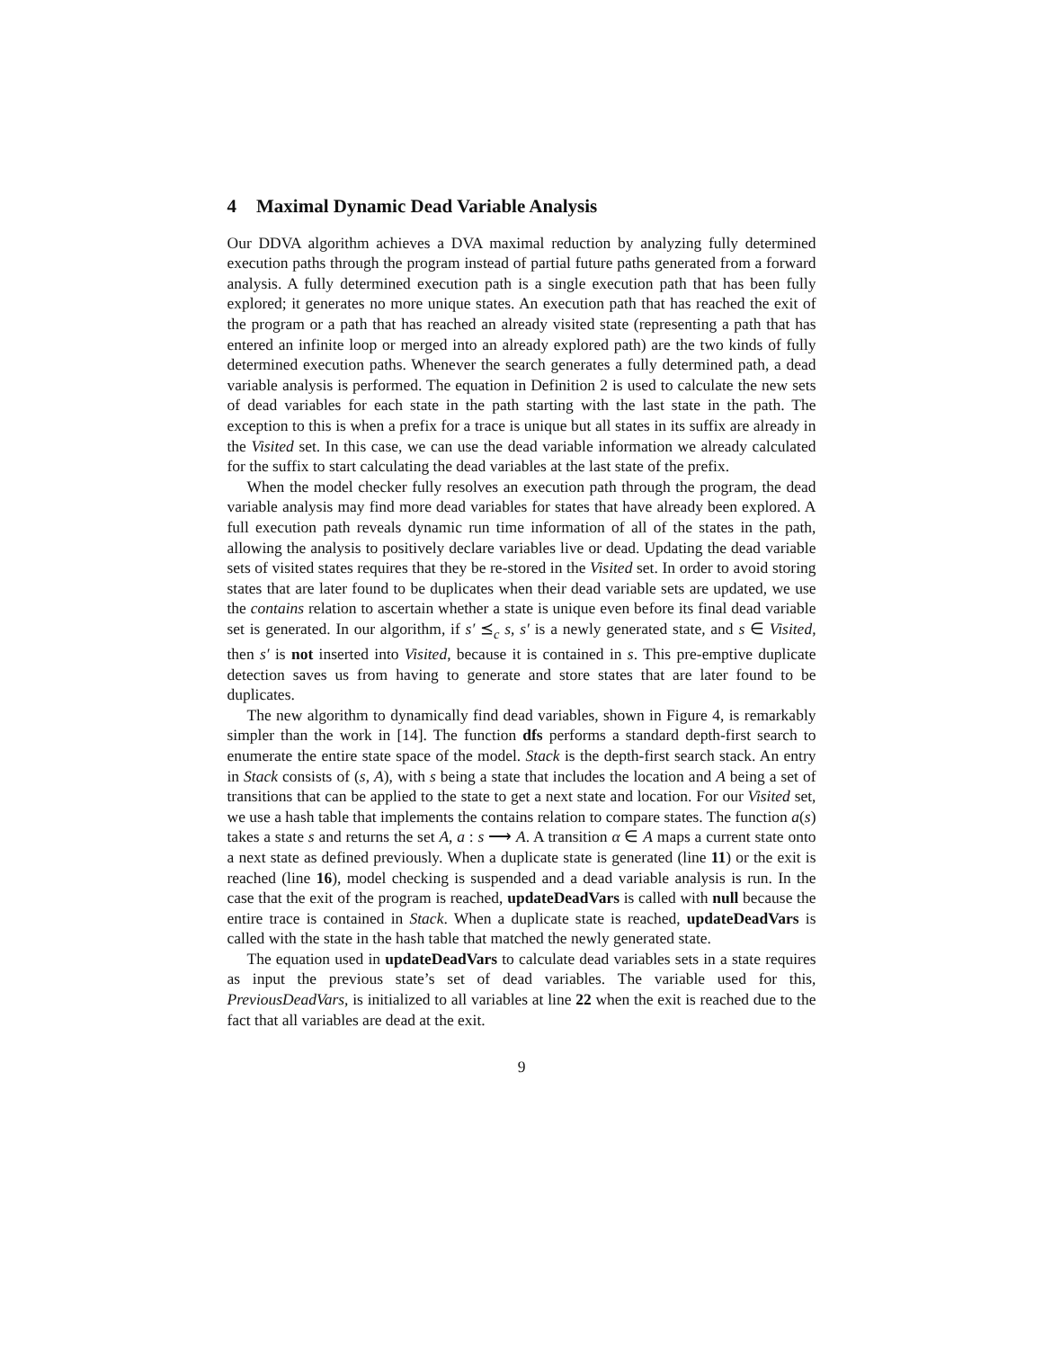4 Maximal Dynamic Dead Variable Analysis
Our DDVA algorithm achieves a DVA maximal reduction by analyzing fully determined execution paths through the program instead of partial future paths generated from a forward analysis. A fully determined execution path is a single execution path that has been fully explored; it generates no more unique states. An execution path that has reached the exit of the program or a path that has reached an already visited state (representing a path that has entered an infinite loop or merged into an already explored path) are the two kinds of fully determined execution paths. Whenever the search generates a fully determined path, a dead variable analysis is performed. The equation in Definition 2 is used to calculate the new sets of dead variables for each state in the path starting with the last state in the path. The exception to this is when a prefix for a trace is unique but all states in its suffix are already in the Visited set. In this case, we can use the dead variable information we already calculated for the suffix to start calculating the dead variables at the last state of the prefix.
When the model checker fully resolves an execution path through the program, the dead variable analysis may find more dead variables for states that have already been explored. A full execution path reveals dynamic run time information of all of the states in the path, allowing the analysis to positively declare variables live or dead. Updating the dead variable sets of visited states requires that they be re-stored in the Visited set. In order to avoid storing states that are later found to be duplicates when their dead variable sets are updated, we use the contains relation to ascertain whether a state is unique even before its final dead variable set is generated. In our algorithm, if s′ ⪯<sub>c</sub> s, s′ is a newly generated state, and s ∈ Visited, then s′ is not inserted into Visited, because it is contained in s. This pre-emptive duplicate detection saves us from having to generate and store states that are later found to be duplicates.
The new algorithm to dynamically find dead variables, shown in Figure 4, is remarkably simpler than the work in [14]. The function dfs performs a standard depth-first search to enumerate the entire state space of the model. Stack is the depth-first search stack. An entry in Stack consists of (s, A), with s being a state that includes the location and A being a set of transitions that can be applied to the state to get a next state and location. For our Visited set, we use a hash table that implements the contains relation to compare states. The function a(s) takes a state s and returns the set A, a : s ⟶ A. A transition α ∈ A maps a current state onto a next state as defined previously. When a duplicate state is generated (line 11) or the exit is reached (line 16), model checking is suspended and a dead variable analysis is run. In the case that the exit of the program is reached, updateDeadVars is called with null because the entire trace is contained in Stack. When a duplicate state is reached, updateDeadVars is called with the state in the hash table that matched the newly generated state.
The equation used in updateDeadVars to calculate dead variables sets in a state requires as input the previous state’s set of dead variables. The variable used for this, PreviousDeadVars, is initialized to all variables at line 22 when the exit is reached due to the fact that all variables are dead at the exit.
9